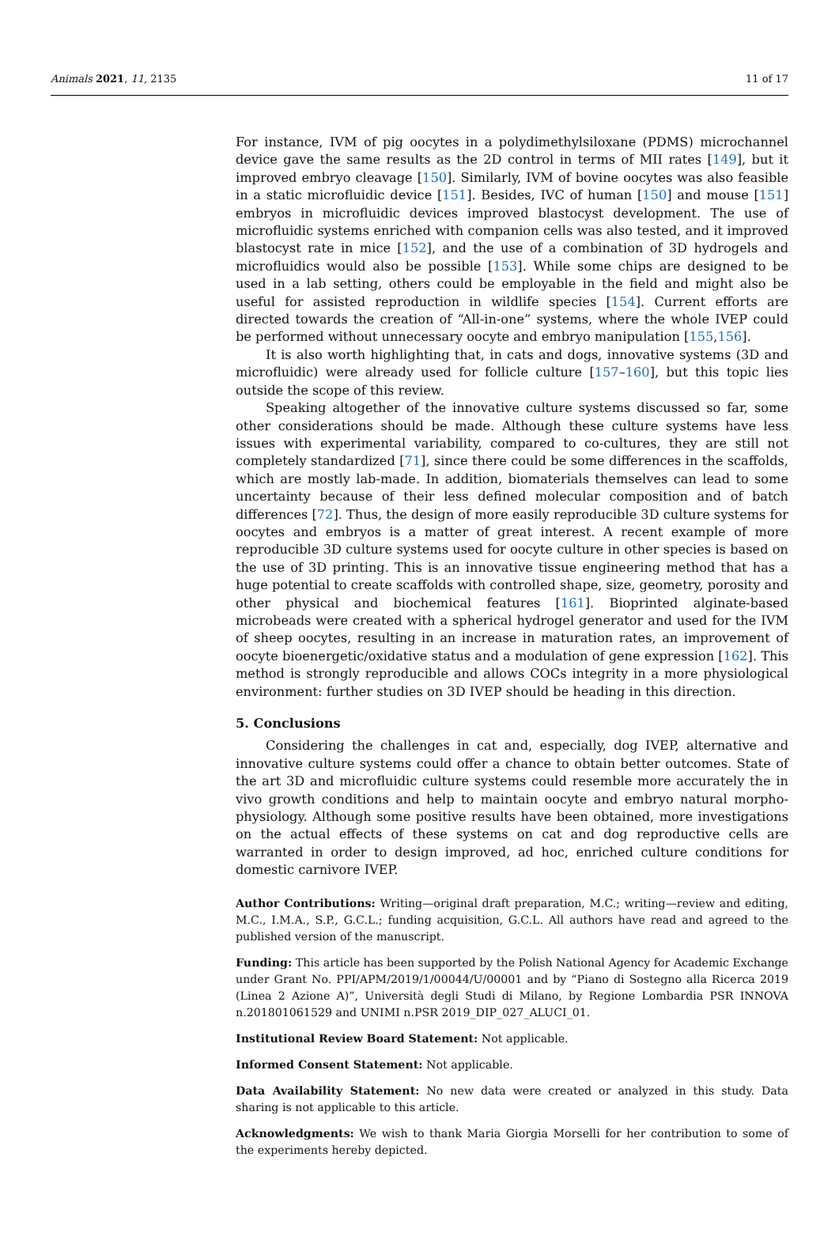Animals 2021, 11, 2135 11 of 17
For instance, IVM of pig oocytes in a polydimethylsiloxane (PDMS) microchannel device gave the same results as the 2D control in terms of MII rates [149], but it improved embryo cleavage [150]. Similarly, IVM of bovine oocytes was also feasible in a static microfluidic device [151]. Besides, IVC of human [150] and mouse [151] embryos in microfluidic devices improved blastocyst development. The use of microfluidic systems enriched with companion cells was also tested, and it improved blastocyst rate in mice [152], and the use of a combination of 3D hydrogels and microfluidics would also be possible [153]. While some chips are designed to be used in a lab setting, others could be employable in the field and might also be useful for assisted reproduction in wildlife species [154]. Current efforts are directed towards the creation of “All-in-one” systems, where the whole IVEP could be performed without unnecessary oocyte and embryo manipulation [155,156].
It is also worth highlighting that, in cats and dogs, innovative systems (3D and microfluidic) were already used for follicle culture [157–160], but this topic lies outside the scope of this review.
Speaking altogether of the innovative culture systems discussed so far, some other considerations should be made. Although these culture systems have less issues with experimental variability, compared to co-cultures, they are still not completely standardized [71], since there could be some differences in the scaffolds, which are mostly lab-made. In addition, biomaterials themselves can lead to some uncertainty because of their less defined molecular composition and of batch differences [72]. Thus, the design of more easily reproducible 3D culture systems for oocytes and embryos is a matter of great interest. A recent example of more reproducible 3D culture systems used for oocyte culture in other species is based on the use of 3D printing. This is an innovative tissue engineering method that has a huge potential to create scaffolds with controlled shape, size, geometry, porosity and other physical and biochemical features [161]. Bioprinted alginate-based microbeads were created with a spherical hydrogel generator and used for the IVM of sheep oocytes, resulting in an increase in maturation rates, an improvement of oocyte bioenergetic/oxidative status and a modulation of gene expression [162]. This method is strongly reproducible and allows COCs integrity in a more physiological environment: further studies on 3D IVEP should be heading in this direction.
5. Conclusions
Considering the challenges in cat and, especially, dog IVEP, alternative and innovative culture systems could offer a chance to obtain better outcomes. State of the art 3D and microfluidic culture systems could resemble more accurately the in vivo growth conditions and help to maintain oocyte and embryo natural morpho-physiology. Although some positive results have been obtained, more investigations on the actual effects of these systems on cat and dog reproductive cells are warranted in order to design improved, ad hoc, enriched culture conditions for domestic carnivore IVEP.
Author Contributions: Writing—original draft preparation, M.C.; writing—review and editing, M.C., I.M.A., S.P., G.C.L.; funding acquisition, G.C.L. All authors have read and agreed to the published version of the manuscript.
Funding: This article has been supported by the Polish National Agency for Academic Exchange under Grant No. PPI/APM/2019/1/00044/U/00001 and by “Piano di Sostegno alla Ricerca 2019 (Linea 2 Azione A)”, Università degli Studi di Milano, by Regione Lombardia PSR INNOVA n.201801061529 and UNIMI n.PSR 2019_DIP_027_ALUCI_01.
Institutional Review Board Statement: Not applicable.
Informed Consent Statement: Not applicable.
Data Availability Statement: No new data were created or analyzed in this study. Data sharing is not applicable to this article.
Acknowledgments: We wish to thank Maria Giorgia Morselli for her contribution to some of the experiments hereby depicted.